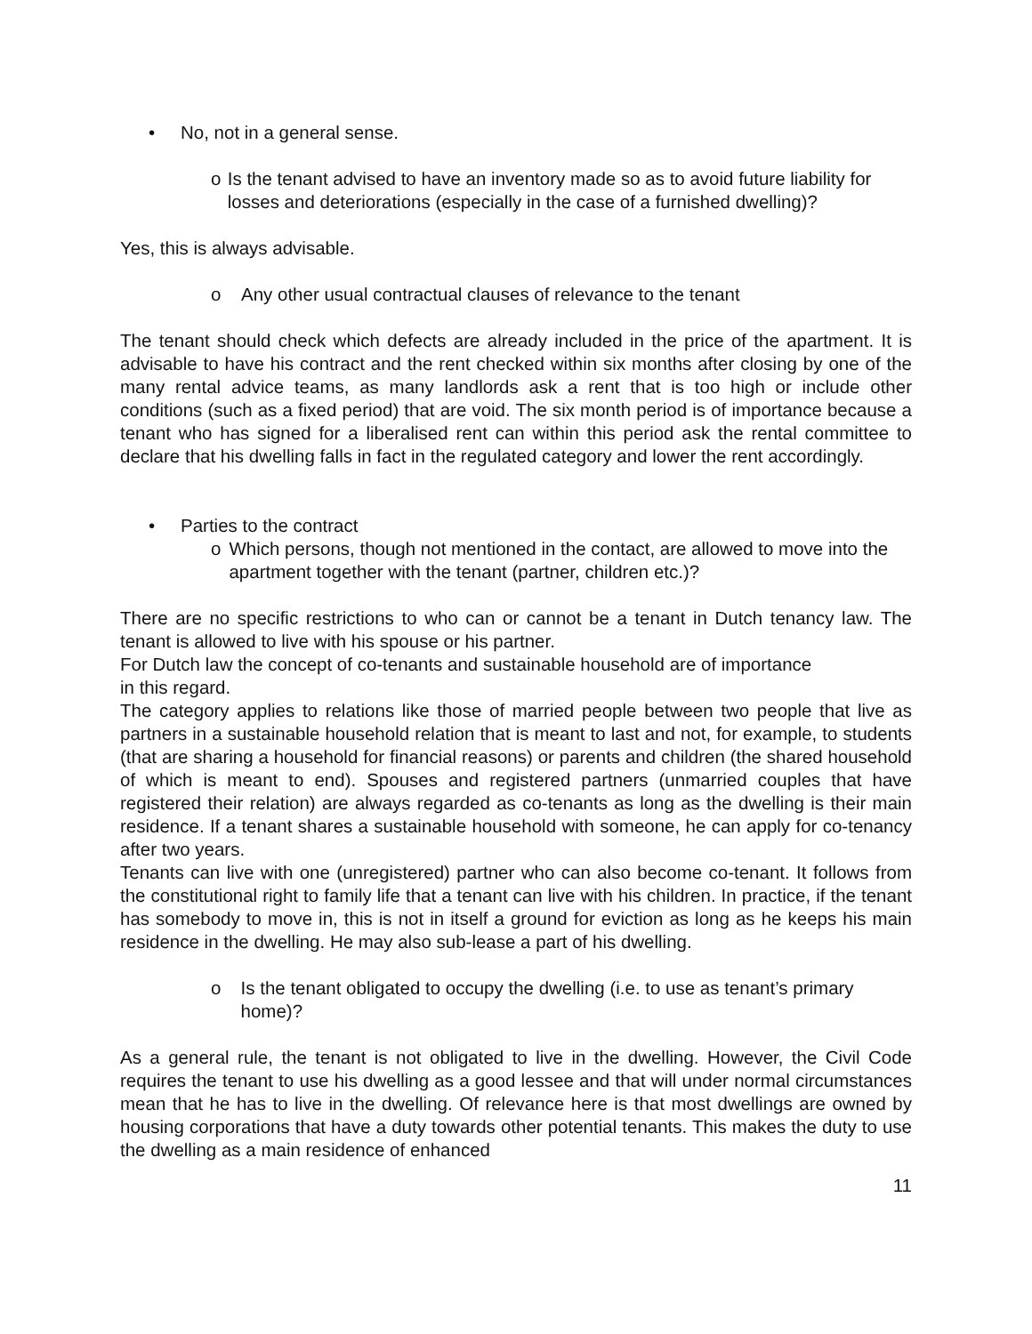• No, not in a general sense.
o Is the tenant advised to have an inventory made so as to avoid future liability for losses and deteriorations (especially in the case of a furnished dwelling)?
Yes, this is always advisable.
o Any other usual contractual clauses of relevance to the tenant
The tenant should check which defects are already included in the price of the apartment. It is advisable to have his contract and the rent checked within six months after closing by one of the many rental advice teams, as many landlords ask a rent that is too high or include other conditions (such as a fixed period) that are void. The six month period is of importance because a tenant who has signed for a liberalised rent can within this period ask the rental committee to declare that his dwelling falls in fact in the regulated category and lower the rent accordingly.
• Parties to the contract
o Which persons, though not mentioned in the contact, are allowed to move into the apartment together with the tenant (partner, children etc.)?
There are no specific restrictions to who can or cannot be a tenant in Dutch tenancy law. The tenant is allowed to live with his spouse or his partner.
For Dutch law the concept of co-tenants and sustainable household are of importance
in this regard.
The category applies to relations like those of married people between two people that live as partners in a sustainable household relation that is meant to last and not, for example, to students (that are sharing a household for financial reasons) or parents and children (the shared household of which is meant to end). Spouses and registered partners (unmarried couples that have registered their relation) are always regarded as co-tenants as long as the dwelling is their main residence. If a tenant shares a sustainable household with someone, he can apply for co-tenancy after two years.
Tenants can live with one (unregistered) partner who can also become co-tenant. It follows from the constitutional right to family life that a tenant can live with his children. In practice, if the tenant has somebody to move in, this is not in itself a ground for eviction as long as he keeps his main residence in the dwelling. He may also sub-lease a part of his dwelling.
o Is the tenant obligated to occupy the dwelling (i.e. to use as tenant’s primary home)?
As a general rule, the tenant is not obligated to live in the dwelling. However, the Civil Code requires the tenant to use his dwelling as a good lessee and that will under normal circumstances mean that he has to live in the dwelling. Of relevance here is that most dwellings are owned by housing corporations that have a duty towards other potential tenants. This makes the duty to use the dwelling as a main residence of enhanced
11